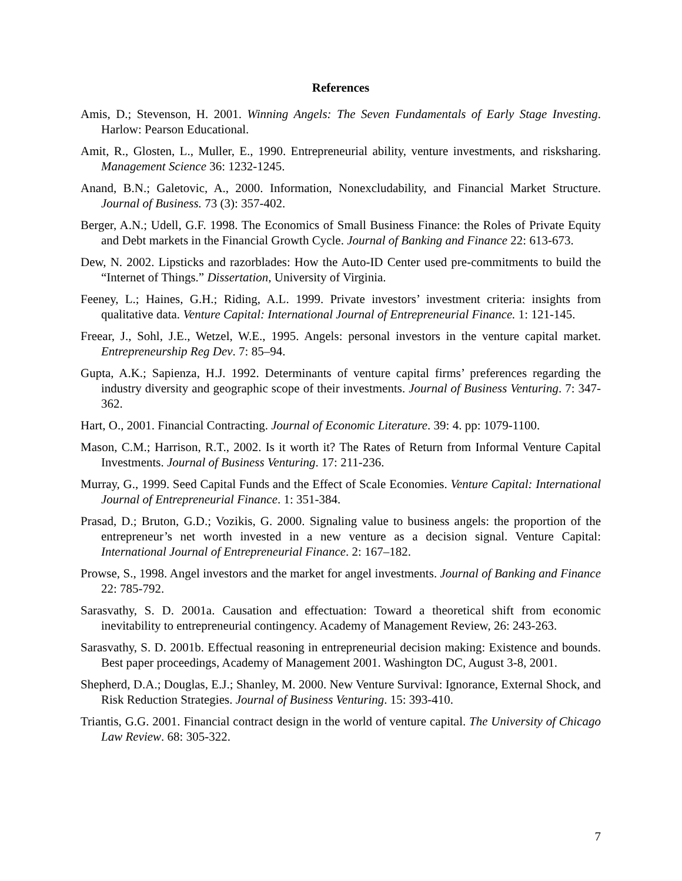References
Amis, D.; Stevenson, H. 2001. Winning Angels: The Seven Fundamentals of Early Stage Investing. Harlow: Pearson Educational.
Amit, R., Glosten, L., Muller, E., 1990. Entrepreneurial ability, venture investments, and risksharing. Management Science 36: 1232-1245.
Anand, B.N.; Galetovic, A., 2000. Information, Nonexcludability, and Financial Market Structure. Journal of Business. 73 (3): 357-402.
Berger, A.N.; Udell, G.F. 1998. The Economics of Small Business Finance: the Roles of Private Equity and Debt markets in the Financial Growth Cycle. Journal of Banking and Finance 22: 613-673.
Dew, N. 2002. Lipsticks and razorblades: How the Auto-ID Center used pre-commitments to build the “Internet of Things.” Dissertation, University of Virginia.
Feeney, L.; Haines, G.H.; Riding, A.L. 1999. Private investors’ investment criteria: insights from qualitative data. Venture Capital: International Journal of Entrepreneurial Finance. 1: 121-145.
Freear, J., Sohl, J.E., Wetzel, W.E., 1995. Angels: personal investors in the venture capital market. Entrepreneurship Reg Dev. 7: 85–94.
Gupta, A.K.; Sapienza, H.J. 1992. Determinants of venture capital firms’ preferences regarding the industry diversity and geographic scope of their investments. Journal of Business Venturing. 7: 347-362.
Hart, O., 2001. Financial Contracting. Journal of Economic Literature. 39: 4. pp: 1079-1100.
Mason, C.M.; Harrison, R.T., 2002. Is it worth it? The Rates of Return from Informal Venture Capital Investments. Journal of Business Venturing. 17: 211-236.
Murray, G., 1999. Seed Capital Funds and the Effect of Scale Economies. Venture Capital: International Journal of Entrepreneurial Finance. 1: 351-384.
Prasad, D.; Bruton, G.D.; Vozikis, G. 2000. Signaling value to business angels: the proportion of the entrepreneur’s net worth invested in a new venture as a decision signal. Venture Capital: International Journal of Entrepreneurial Finance. 2: 167–182.
Prowse, S., 1998. Angel investors and the market for angel investments. Journal of Banking and Finance 22: 785-792.
Sarasvathy, S. D. 2001a. Causation and effectuation: Toward a theoretical shift from economic inevitability to entrepreneurial contingency. Academy of Management Review, 26: 243-263.
Sarasvathy, S. D. 2001b. Effectual reasoning in entrepreneurial decision making: Existence and bounds. Best paper proceedings, Academy of Management 2001. Washington DC, August 3-8, 2001.
Shepherd, D.A.; Douglas, E.J.; Shanley, M. 2000. New Venture Survival: Ignorance, External Shock, and Risk Reduction Strategies. Journal of Business Venturing. 15: 393-410.
Triantis, G.G. 2001. Financial contract design in the world of venture capital. The University of Chicago Law Review. 68: 305-322.
7